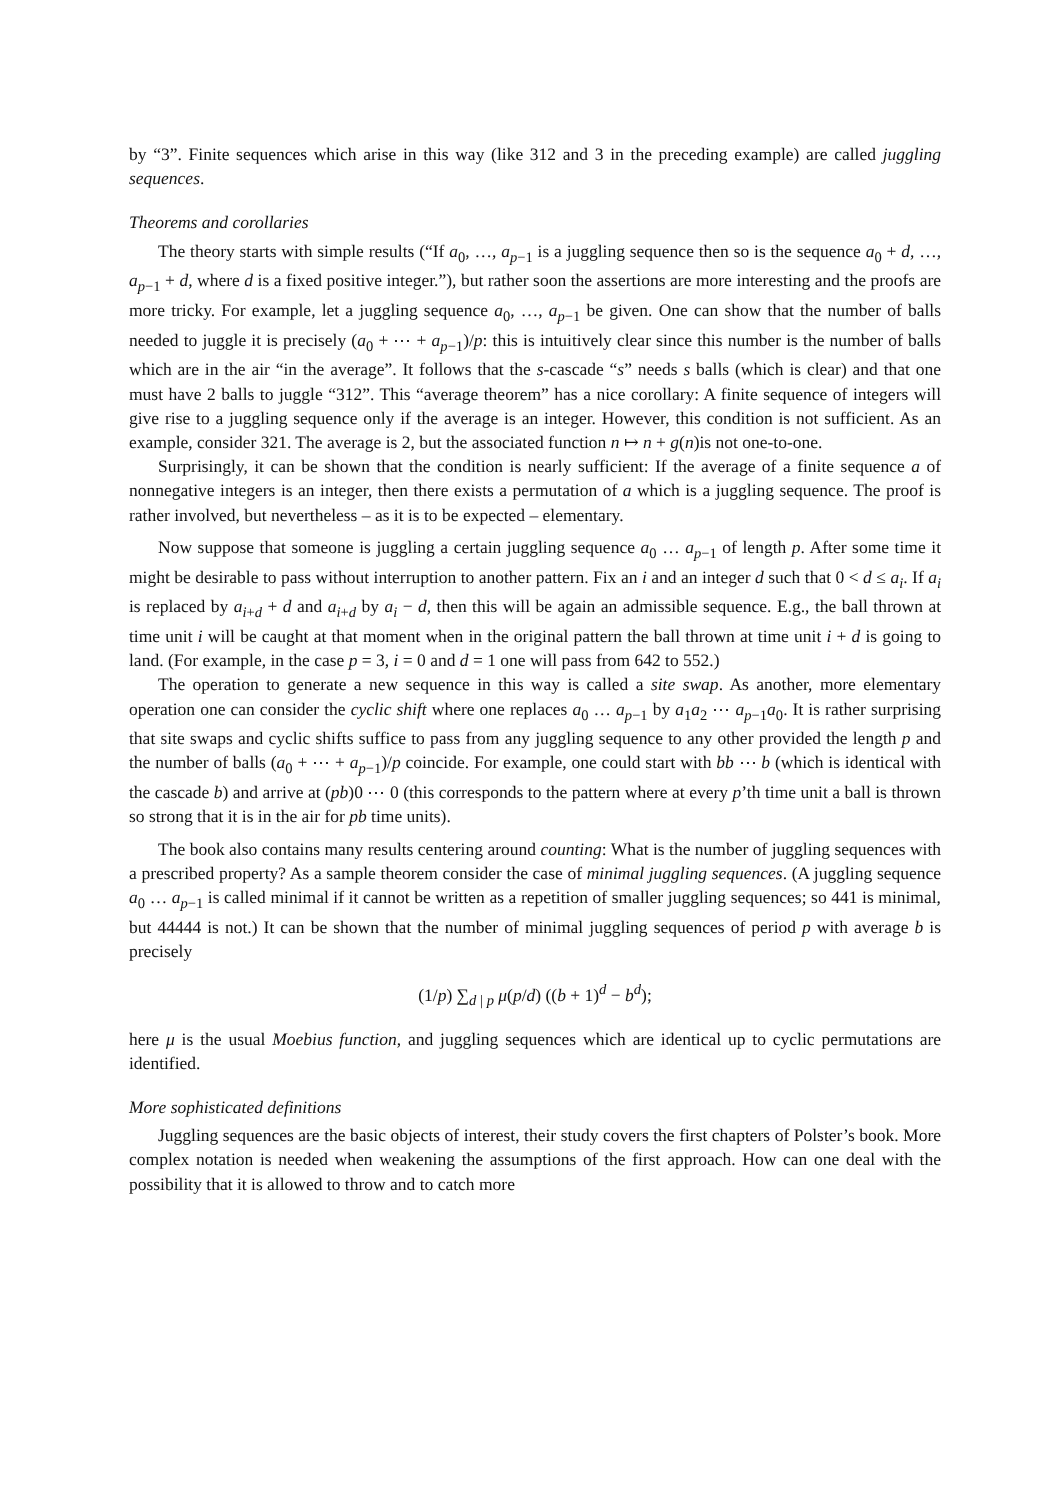by “3”. Finite sequences which arise in this way (like 312 and 3 in the preceding example) are called juggling sequences.
Theorems and corollaries
The theory starts with simple results (“If a<sub>0</sub>, …, a<sub>p−1</sub> is a juggling sequence then so is the sequence a<sub>0</sub> + d, …, a<sub>p−1</sub> + d, where d is a fixed positive integer.”), but rather soon the assertions are more interesting and the proofs are more tricky. For example, let a juggling sequence a<sub>0</sub>, …, a<sub>p−1</sub> be given. One can show that the number of balls needed to juggle it is precisely (a<sub>0</sub> + ⋯ + a<sub>p−1</sub>)/p: this is intuitively clear since this number is the number of balls which are in the air “in the average”. It follows that the s-cascade “s” needs s balls (which is clear) and that one must have 2 balls to juggle “312”. This “average theorem” has a nice corollary: A finite sequence of integers will give rise to a juggling sequence only if the average is an integer. However, this condition is not sufficient. As an example, consider 321. The average is 2, but the associated function n ↦ n + g(n)is not one-to-one.
Surprisingly, it can be shown that the condition is nearly sufficient: If the average of a finite sequence a of nonnegative integers is an integer, then there exists a permutation of a which is a juggling sequence. The proof is rather involved, but nevertheless – as it is to be expected – elementary.
Now suppose that someone is juggling a certain juggling sequence a<sub>0</sub> … a<sub>p−1</sub> of length p. After some time it might be desirable to pass without interruption to another pattern. Fix an i and an integer d such that 0 < d ≤ a<sub>i</sub>. If a<sub>i</sub> is replaced by a<sub>i+d</sub> + d and a<sub>i+d</sub> by a<sub>i</sub> − d, then this will be again an admissible sequence. E.g., the ball thrown at time unit i will be caught at that moment when in the original pattern the ball thrown at time unit i + d is going to land. (For example, in the case p = 3, i = 0 and d = 1 one will pass from 642 to 552.)
The operation to generate a new sequence in this way is called a site swap. As another, more elementary operation one can consider the cyclic shift where one replaces a<sub>0</sub> … a<sub>p−1</sub> by a<sub>1</sub>a<sub>2</sub> ⋯ a<sub>p−1</sub>a<sub>0</sub>. It is rather surprising that site swaps and cyclic shifts suffice to pass from any juggling sequence to any other provided the length p and the number of balls (a<sub>0</sub> + ⋯ + a<sub>p−1</sub>)/p coincide. For example, one could start with bb ⋯ b (which is identical with the cascade b) and arrive at (pb)0 ⋯ 0 (this corresponds to the pattern where at every p’th time unit a ball is thrown so strong that it is in the air for pb time units).
The book also contains many results centering around counting: What is the number of juggling sequences with a prescribed property? As a sample theorem consider the case of minimal juggling sequences. (A juggling sequence a<sub>0</sub> … a<sub>p−1</sub> is called minimal if it cannot be written as a repetition of smaller juggling sequences; so 441 is minimal, but 44444 is not.) It can be shown that the number of minimal juggling sequences of period p with average b is precisely
(1/p) ∑<sub>d | p</sub> μ(p/d) ((b + 1)<sup>d</sup> − b<sup>d</sup>);
here μ is the usual Moebius function, and juggling sequences which are identical up to cyclic permutations are identified.
More sophisticated definitions
Juggling sequences are the basic objects of interest, their study covers the first chapters of Polster’s book. More complex notation is needed when weakening the assumptions of the first approach. How can one deal with the possibility that it is allowed to throw and to catch more